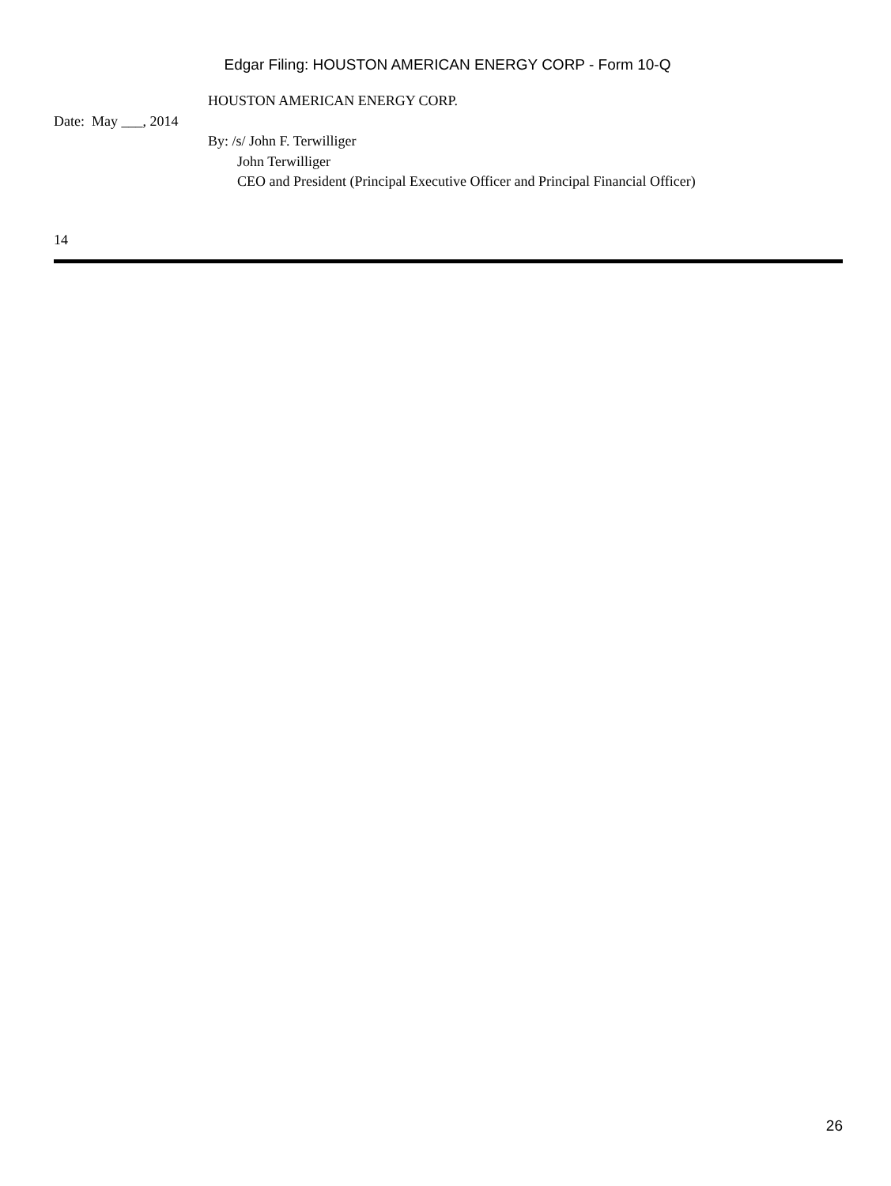Edgar Filing: HOUSTON AMERICAN ENERGY CORP - Form 10-Q
HOUSTON AMERICAN ENERGY CORP.
Date: May ___, 2014
By: /s/ John F. Terwilliger
John Terwilliger
CEO and President (Principal Executive Officer and Principal Financial Officer)
14
26